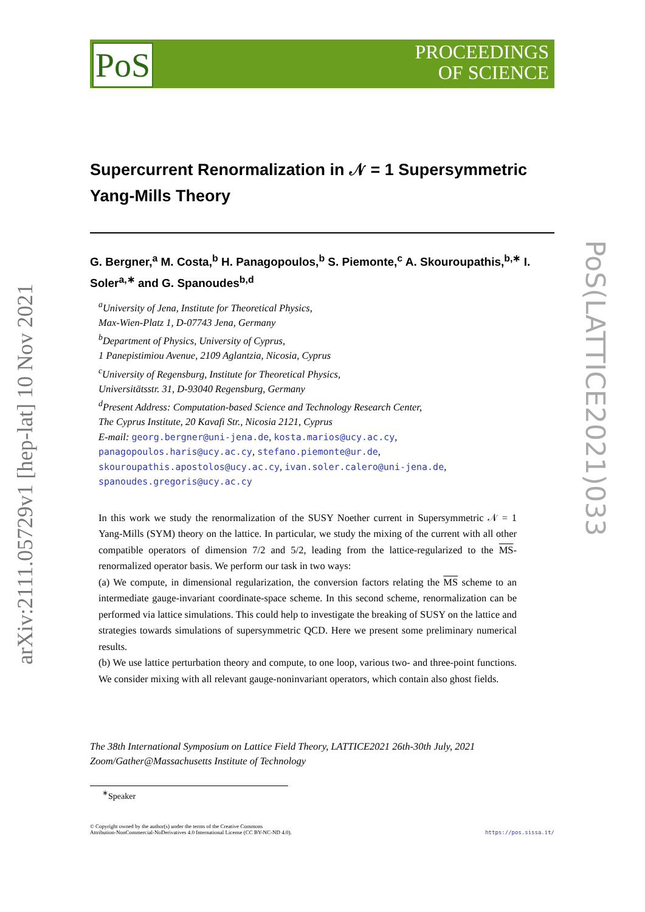PoS
PROCEEDINGS
OF SCIENCE
arXiv:2111.05729v1 [hep-lat] 10 Nov 2021
PoS(LATTICE2021)033
Supercurrent Renormalization in 𝒩 = 1 Supersymmetric Yang-Mills Theory
G. Bergner,<sup>a</sup> M. Costa,<sup>b</sup> H. Panagopoulos,<sup>b</sup> S. Piemonte,<sup>c</sup> A. Skouroupathis,<sup>b,∗</sup> I. Soler<sup>a,∗</sup> and G. Spanoudes<sup>b,d</sup>
<sup>a</sup> University of Jena, Institute for Theoretical Physics,
Max-Wien-Platz 1, D-07743 Jena, Germany
<sup>b</sup> Department of Physics, University of Cyprus,
1 Panepistimiou Avenue, 2109 Aglantzia, Nicosia, Cyprus
<sup>c</sup> University of Regensburg, Institute for Theoretical Physics,
Universitätsstr. 31, D-93040 Regensburg, Germany
<sup>d</sup> Present Address: Computation-based Science and Technology Research Center,
The Cyprus Institute, 20 Kavafi Str., Nicosia 2121, Cyprus
E-mail: georg.bergner@uni-jena.de, kosta.marios@ucy.ac.cy,
panagopoulos.haris@ucy.ac.cy, stefano.piemonte@ur.de,
skouroupathis.apostolos@ucy.ac.cy, ivan.soler.calero@uni-jena.de,
spanoudes.gregoris@ucy.ac.cy
In this work we study the renormalization of the SUSY Noether current in Supersymmetric 𝒩 = 1 Yang-Mills (SYM) theory on the lattice. In particular, we study the mixing of the current with all other compatible operators of dimension 7/2 and 5/2, leading from the lattice-regularized to the MS-renormalized operator basis. We perform our task in two ways:
(a) We compute, in dimensional regularization, the conversion factors relating the MS scheme to an intermediate gauge-invariant coordinate-space scheme. In this second scheme, renormalization can be performed via lattice simulations. This could help to investigate the breaking of SUSY on the lattice and strategies towards simulations of supersymmetric QCD. Here we present some preliminary numerical results.
(b) We use lattice perturbation theory and compute, to one loop, various two- and three-point functions. We consider mixing with all relevant gauge-noninvariant operators, which contain also ghost fields.
The 38th International Symposium on Lattice Field Theory, LATTICE2021 26th-30th July, 2021
Zoom/Gather@Massachusetts Institute of Technology
<sup>∗</sup>Speaker
© Copyright owned by the author(s) under the terms of the Creative Commons
Attribution-NonCommercial-NoDerivatives 4.0 International License (CC BY-NC-ND 4.0). https://pos.sissa.it/